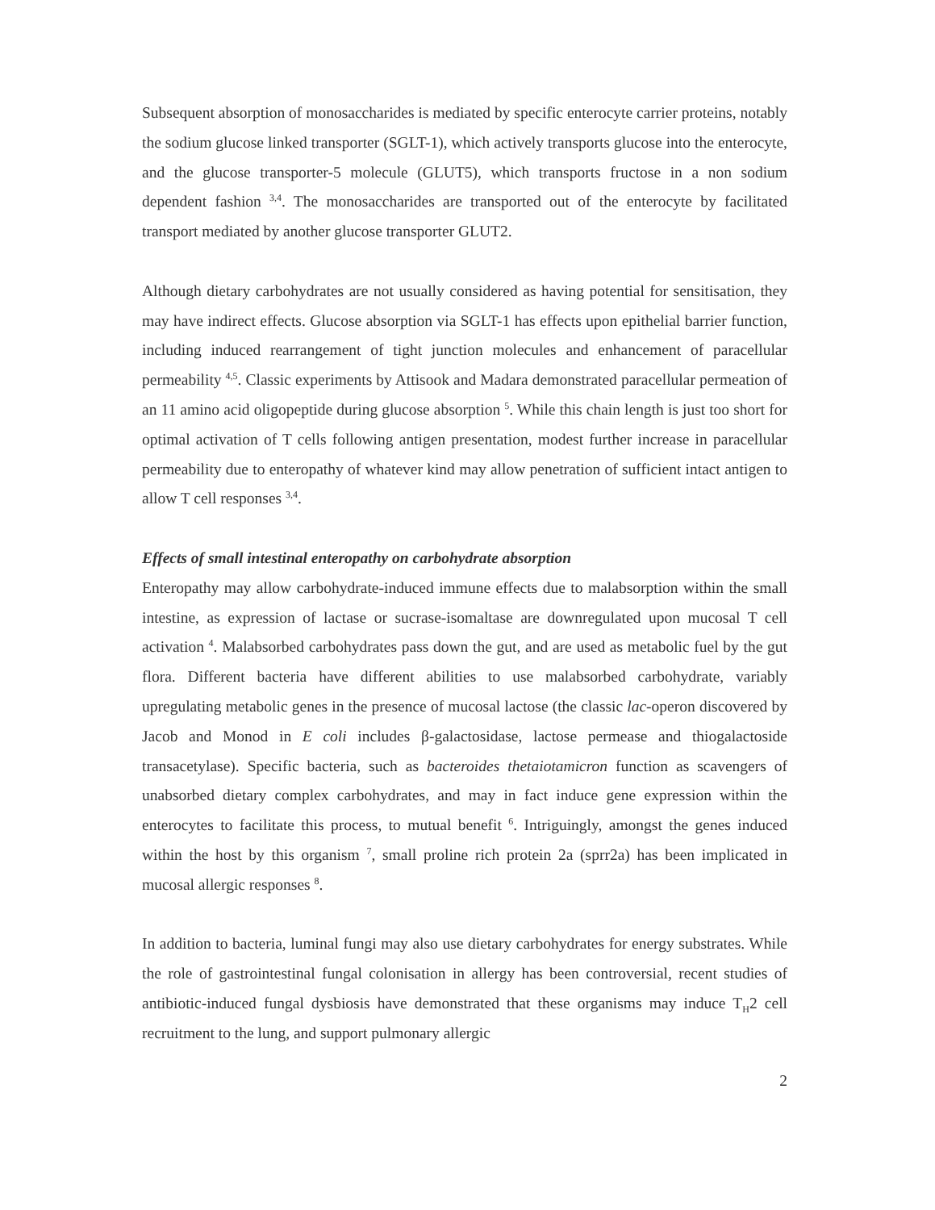Subsequent absorption of monosaccharides is mediated by specific enterocyte carrier proteins, notably the sodium glucose linked transporter (SGLT-1), which actively transports glucose into the enterocyte, and the glucose transporter-5 molecule (GLUT5), which transports fructose in a non sodium dependent fashion <sup>3,4</sup>. The monosaccharides are transported out of the enterocyte by facilitated transport mediated by another glucose transporter GLUT2.
Although dietary carbohydrates are not usually considered as having potential for sensitisation, they may have indirect effects. Glucose absorption via SGLT-1 has effects upon epithelial barrier function, including induced rearrangement of tight junction molecules and enhancement of paracellular permeability <sup>4,5</sup>. Classic experiments by Attisook and Madara demonstrated paracellular permeation of an 11 amino acid oligopeptide during glucose absorption <sup>5</sup>. While this chain length is just too short for optimal activation of T cells following antigen presentation, modest further increase in paracellular permeability due to enteropathy of whatever kind may allow penetration of sufficient intact antigen to allow T cell responses <sup>3,4</sup>.
Effects of small intestinal enteropathy on carbohydrate absorption
Enteropathy may allow carbohydrate-induced immune effects due to malabsorption within the small intestine, as expression of lactase or sucrase-isomaltase are downregulated upon mucosal T cell activation <sup>4</sup>. Malabsorbed carbohydrates pass down the gut, and are used as metabolic fuel by the gut flora. Different bacteria have different abilities to use malabsorbed carbohydrate, variably upregulating metabolic genes in the presence of mucosal lactose (the classic lac-operon discovered by Jacob and Monod in E coli includes β-galactosidase, lactose permease and thiogalactoside transacetylase). Specific bacteria, such as bacteroides thetaiotamicron function as scavengers of unabsorbed dietary complex carbohydrates, and may in fact induce gene expression within the enterocytes to facilitate this process, to mutual benefit <sup>6</sup>. Intriguingly, amongst the genes induced within the host by this organism <sup>7</sup>, small proline rich protein 2a (sprr2a) has been implicated in mucosal allergic responses <sup>8</sup>.
In addition to bacteria, luminal fungi may also use dietary carbohydrates for energy substrates. While the role of gastrointestinal fungal colonisation in allergy has been controversial, recent studies of antibiotic-induced fungal dysbiosis have demonstrated that these organisms may induce T<sub>H</sub>2 cell recruitment to the lung, and support pulmonary allergic
2